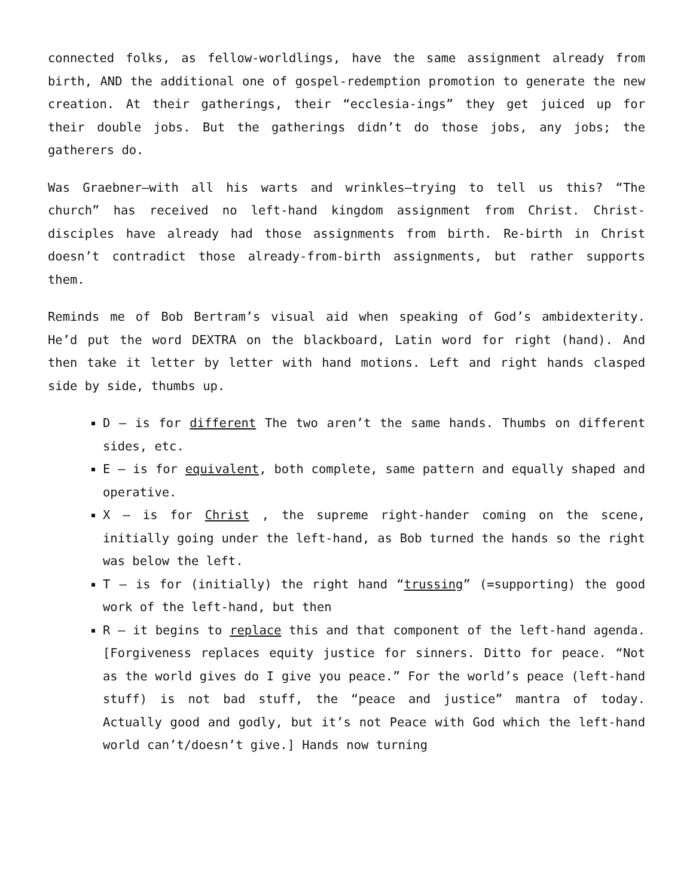connected folks, as fellow-worldlings, have the same assignment already from birth, AND the additional one of gospel-redemption promotion to generate the new creation. At their gatherings, their “ecclesia-ings” they get juiced up for their double jobs. But the gatherings didn’t do those jobs, any jobs; the gatherers do.
Was Graebner—with all his warts and wrinkles—trying to tell us this? “The church” has received no left-hand kingdom assignment from Christ. Christ-disciples have already had those assignments from birth. Re-birth in Christ doesn’t contradict those already-from-birth assignments, but rather supports them.
Reminds me of Bob Bertram’s visual aid when speaking of God’s ambidexterity. He’d put the word DEXTRA on the blackboard, Latin word for right (hand). And then take it letter by letter with hand motions. Left and right hands clasped side by side, thumbs up.
D – is for different The two aren’t the same hands. Thumbs on different sides, etc.
E – is for equivalent, both complete, same pattern and equally shaped and operative.
X – is for Christ , the supreme right-hander coming on the scene, initially going under the left-hand, as Bob turned the hands so the right was below the left.
T – is for (initially) the right hand “trussing” (=supporting) the good work of the left-hand, but then
R – it begins to replace this and that component of the left-hand agenda. [Forgiveness replaces equity justice for sinners. Ditto for peace. “Not as the world gives do I give you peace.” For the world’s peace (left-hand stuff) is not bad stuff, the “peace and justice” mantra of today. Actually good and godly, but it’s not Peace with God which the left-hand world can’t/doesn’t give.] Hands now turning